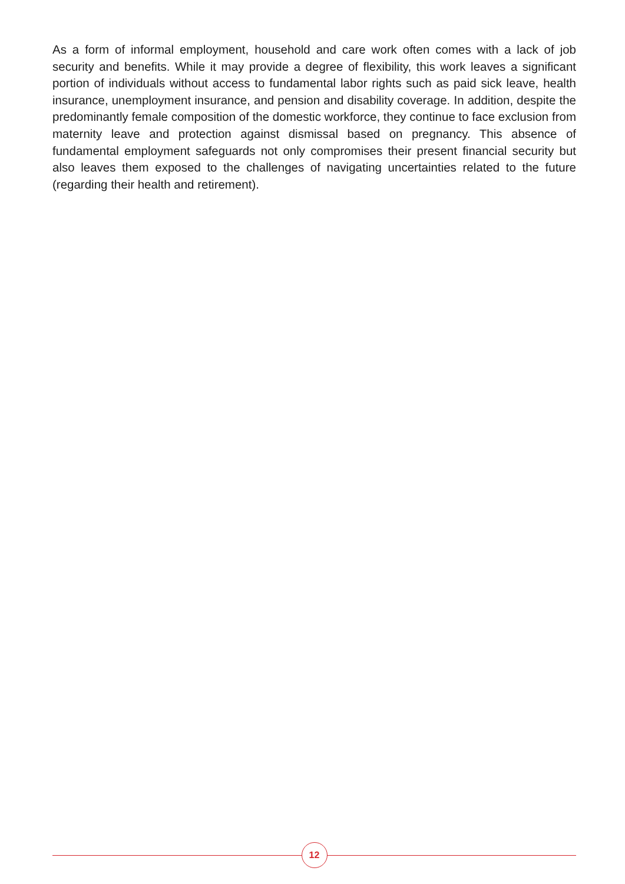As a form of informal employment, household and care work often comes with a lack of job security and benefits. While it may provide a degree of flexibility, this work leaves a significant portion of individuals without access to fundamental labor rights such as paid sick leave, health insurance, unemployment insurance, and pension and disability coverage. In addition, despite the predominantly female composition of the domestic workforce, they continue to face exclusion from maternity leave and protection against dismissal based on pregnancy. This absence of fundamental employment safeguards not only compromises their present financial security but also leaves them exposed to the challenges of navigating uncertainties related to the future (regarding their health and retirement).
12